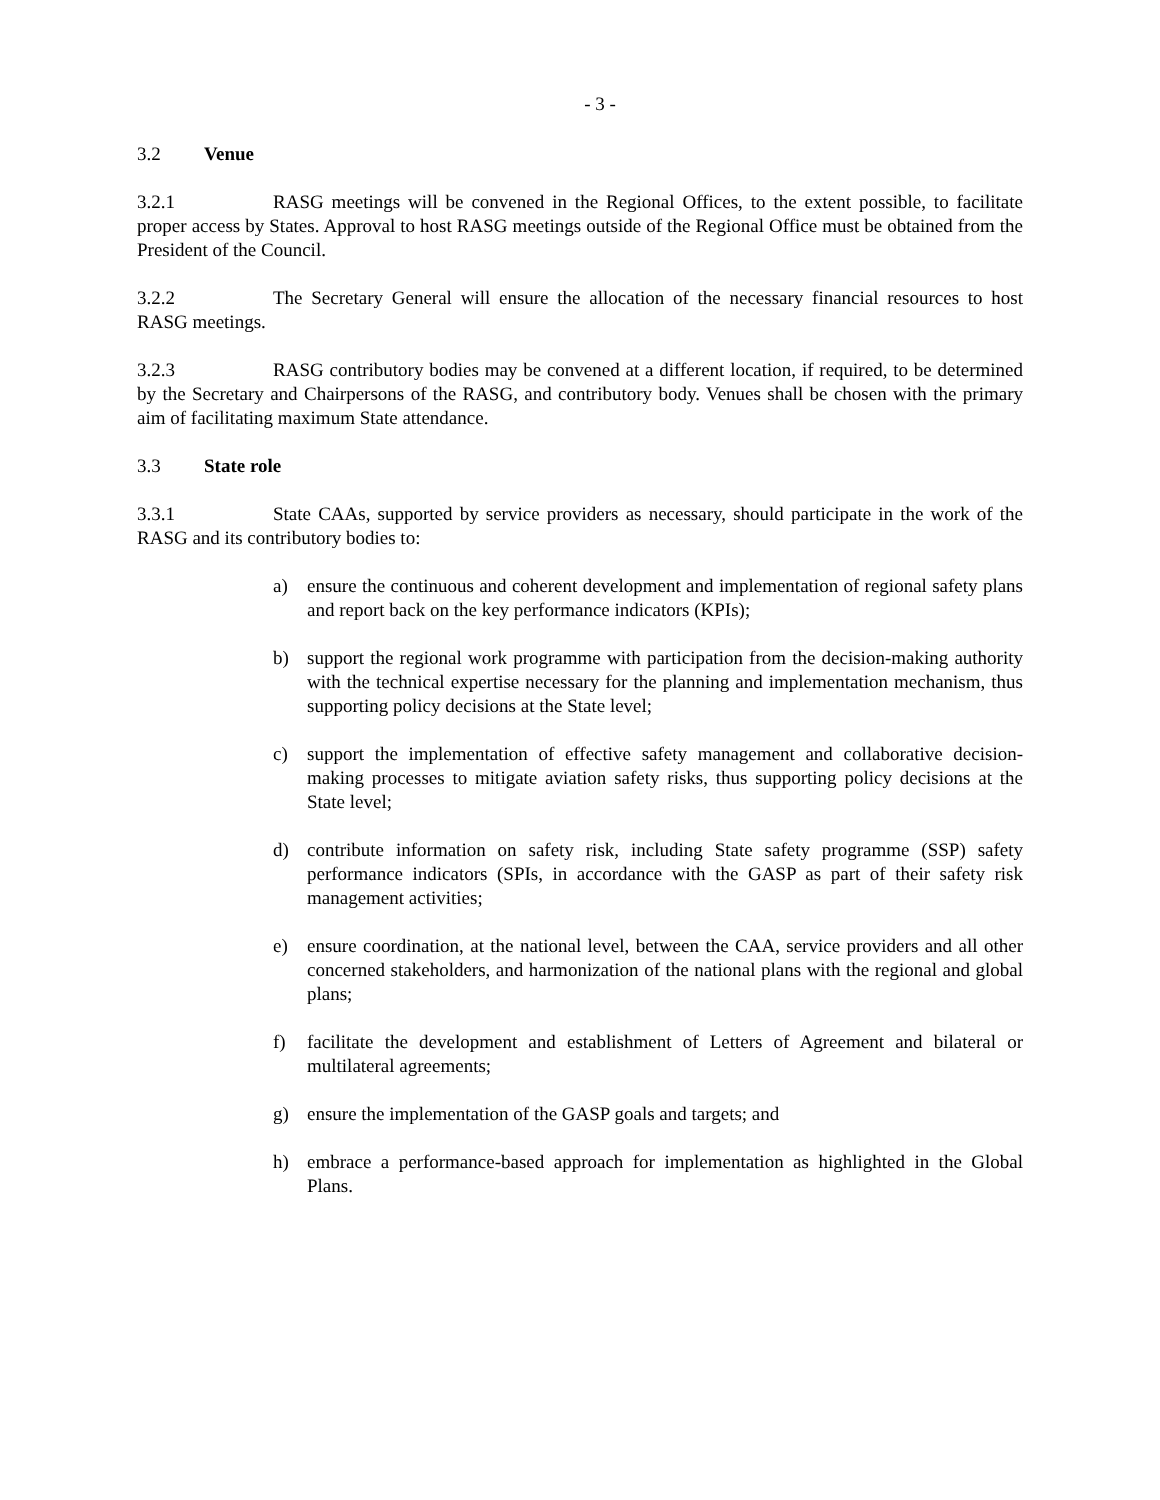- 3 -
3.2 Venue
3.2.1 RASG meetings will be convened in the Regional Offices, to the extent possible, to facilitate proper access by States. Approval to host RASG meetings outside of the Regional Office must be obtained from the President of the Council.
3.2.2 The Secretary General will ensure the allocation of the necessary financial resources to host RASG meetings.
3.2.3 RASG contributory bodies may be convened at a different location, if required, to be determined by the Secretary and Chairpersons of the RASG, and contributory body. Venues shall be chosen with the primary aim of facilitating maximum State attendance.
3.3 State role
3.3.1 State CAAs, supported by service providers as necessary, should participate in the work of the RASG and its contributory bodies to:
a) ensure the continuous and coherent development and implementation of regional safety plans and report back on the key performance indicators (KPIs);
b) support the regional work programme with participation from the decision-making authority with the technical expertise necessary for the planning and implementation mechanism, thus supporting policy decisions at the State level;
c) support the implementation of effective safety management and collaborative decision-making processes to mitigate aviation safety risks, thus supporting policy decisions at the State level;
d) contribute information on safety risk, including State safety programme (SSP) safety performance indicators (SPIs, in accordance with the GASP as part of their safety risk management activities;
e) ensure coordination, at the national level, between the CAA, service providers and all other concerned stakeholders, and harmonization of the national plans with the regional and global plans;
f) facilitate the development and establishment of Letters of Agreement and bilateral or multilateral agreements;
g) ensure the implementation of the GASP goals and targets; and
h) embrace a performance-based approach for implementation as highlighted in the Global Plans.